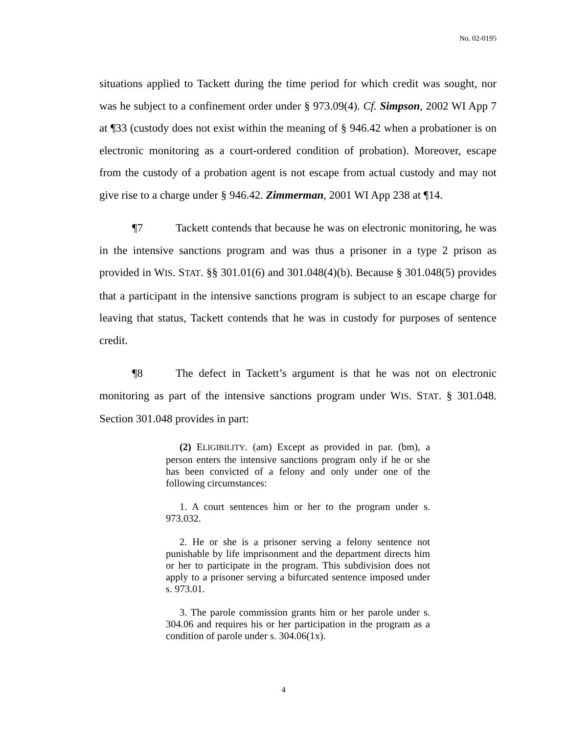No. 02-0195
situations applied to Tackett during the time period for which credit was sought, nor was he subject to a confinement order under § 973.09(4). Cf. Simpson, 2002 WI App 7 at ¶33 (custody does not exist within the meaning of § 946.42 when a probationer is on electronic monitoring as a court-ordered condition of probation). Moreover, escape from the custody of a probation agent is not escape from actual custody and may not give rise to a charge under § 946.42. Zimmerman, 2001 WI App 238 at ¶14.
¶7 Tackett contends that because he was on electronic monitoring, he was in the intensive sanctions program and was thus a prisoner in a type 2 prison as provided in WIS. STAT. §§ 301.01(6) and 301.048(4)(b). Because § 301.048(5) provides that a participant in the intensive sanctions program is subject to an escape charge for leaving that status, Tackett contends that he was in custody for purposes of sentence credit.
¶8 The defect in Tackett’s argument is that he was not on electronic monitoring as part of the intensive sanctions program under WIS. STAT. § 301.048. Section 301.048 provides in part:
(2) ELIGIBILITY. (am) Except as provided in par. (bm), a person enters the intensive sanctions program only if he or she has been convicted of a felony and only under one of the following circumstances:
1. A court sentences him or her to the program under s. 973.032.
2. He or she is a prisoner serving a felony sentence not punishable by life imprisonment and the department directs him or her to participate in the program. This subdivision does not apply to a prisoner serving a bifurcated sentence imposed under s. 973.01.
3. The parole commission grants him or her parole under s. 304.06 and requires his or her participation in the program as a condition of parole under s. 304.06(1x).
4